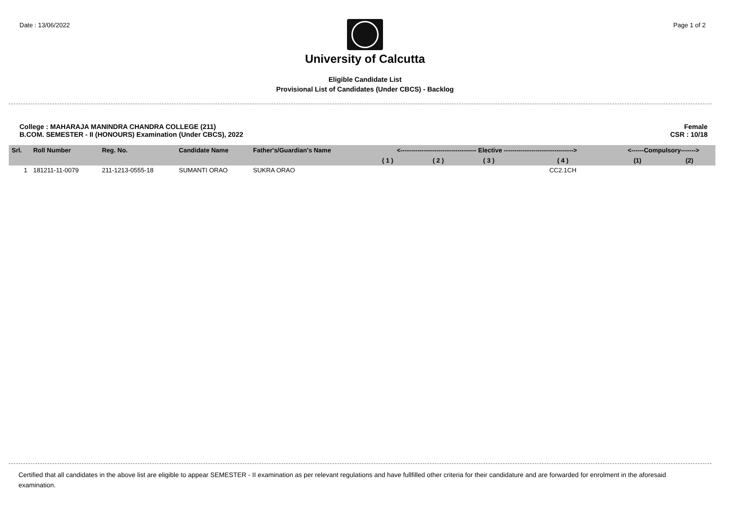Date : 13/06/2022 Page 1 of 2
University of Calcutta
Eligible Candidate List
Provisional List of Candidates (Under CBCS) - Backlog
College : MAHARAJA MANINDRA CHANDRA COLLEGE (211)
B.COM. SEMESTER - II (HONOURS) Examination (Under CBCS), 2022 Female
CSR : 10/18
| Srl. | Roll Number | Reg. No. | Candidate Name | Father's/Guardian's Name | <------------------------------------ Elective ---------------------------------> | | | | <------Compulsory-------> | |
| --- | --- | --- | --- | --- | --- | --- | --- | --- | --- | --- |
| | | | | | ( 1 ) | ( 2 ) | ( 3 ) | ( 4 ) | (1) | (2) |
| 1 | 181211-11-0079 | 211-1213-0555-18 | SUMANTI ORAO | SUKRA ORAO | | | | CC2.1CH | | |
Certified that all candidates in the above list are eligible to appear SEMESTER - II examination as per relevant regulations and have fullfilled other criteria for their candidature and are forwarded for enrolment in the aforesaid examination.